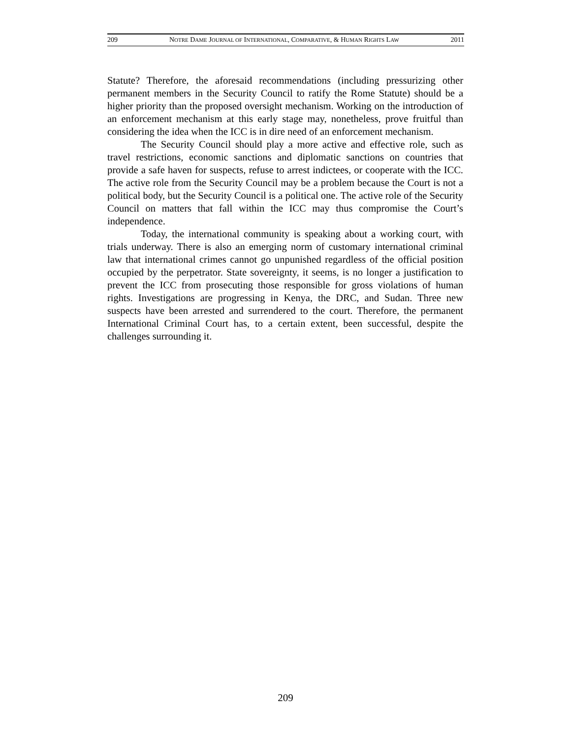209 NOTRE DAME JOURNAL OF INTERNATIONAL, COMPARATIVE, & HUMAN RIGHTS LAW 2011
Statute? Therefore, the aforesaid recommendations (including pressurizing other permanent members in the Security Council to ratify the Rome Statute) should be a higher priority than the proposed oversight mechanism. Working on the introduction of an enforcement mechanism at this early stage may, nonetheless, prove fruitful than considering the idea when the ICC is in dire need of an enforcement mechanism.
The Security Council should play a more active and effective role, such as travel restrictions, economic sanctions and diplomatic sanctions on countries that provide a safe haven for suspects, refuse to arrest indictees, or cooperate with the ICC. The active role from the Security Council may be a problem because the Court is not a political body, but the Security Council is a political one. The active role of the Security Council on matters that fall within the ICC may thus compromise the Court’s independence.
Today, the international community is speaking about a working court, with trials underway. There is also an emerging norm of customary international criminal law that international crimes cannot go unpunished regardless of the official position occupied by the perpetrator. State sovereignty, it seems, is no longer a justification to prevent the ICC from prosecuting those responsible for gross violations of human rights. Investigations are progressing in Kenya, the DRC, and Sudan. Three new suspects have been arrested and surrendered to the court. Therefore, the permanent International Criminal Court has, to a certain extent, been successful, despite the challenges surrounding it.
209